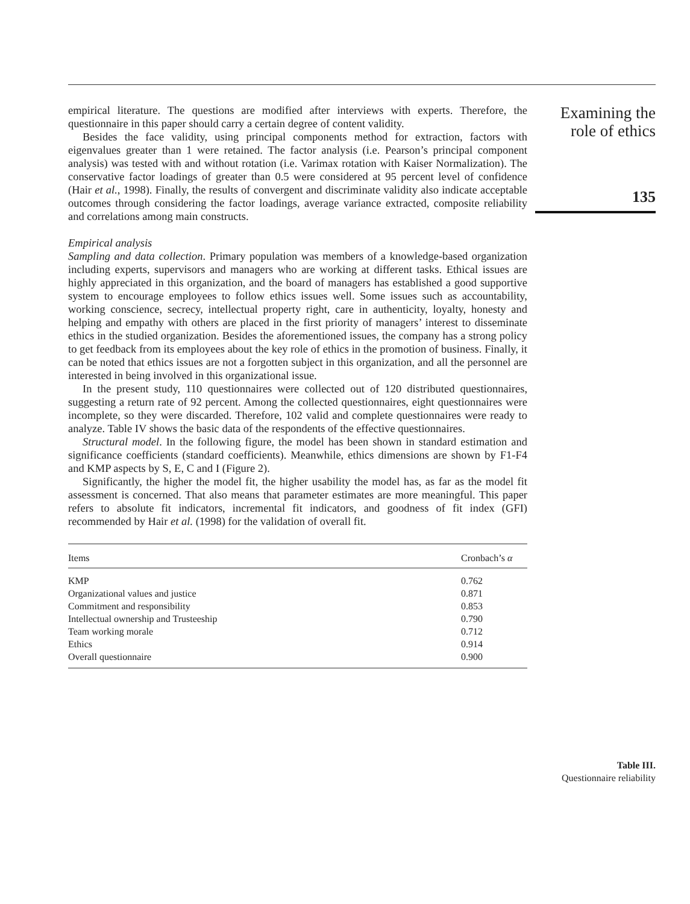empirical literature. The questions are modified after interviews with experts. Therefore, the questionnaire in this paper should carry a certain degree of content validity.
Besides the face validity, using principal components method for extraction, factors with eigenvalues greater than 1 were retained. The factor analysis (i.e. Pearson’s principal component analysis) was tested with and without rotation (i.e. Varimax rotation with Kaiser Normalization). The conservative factor loadings of greater than 0.5 were considered at 95 percent level of confidence (Hair et al., 1998). Finally, the results of convergent and discriminate validity also indicate acceptable outcomes through considering the factor loadings, average variance extracted, composite reliability and correlations among main constructs.
Empirical analysis
Sampling and data collection. Primary population was members of a knowledge-based organization including experts, supervisors and managers who are working at different tasks. Ethical issues are highly appreciated in this organization, and the board of managers has established a good supportive system to encourage employees to follow ethics issues well. Some issues such as accountability, working conscience, secrecy, intellectual property right, care in authenticity, loyalty, honesty and helping and empathy with others are placed in the first priority of managers’ interest to disseminate ethics in the studied organization. Besides the aforementioned issues, the company has a strong policy to get feedback from its employees about the key role of ethics in the promotion of business. Finally, it can be noted that ethics issues are not a forgotten subject in this organization, and all the personnel are interested in being involved in this organizational issue.
In the present study, 110 questionnaires were collected out of 120 distributed questionnaires, suggesting a return rate of 92 percent. Among the collected questionnaires, eight questionnaires were incomplete, so they were discarded. Therefore, 102 valid and complete questionnaires were ready to analyze. Table IV shows the basic data of the respondents of the effective questionnaires.
Structural model. In the following figure, the model has been shown in standard estimation and significance coefficients (standard coefficients). Meanwhile, ethics dimensions are shown by F1-F4 and KMP aspects by S, E, C and I (Figure 2).
Significantly, the higher the model fit, the higher usability the model has, as far as the model fit assessment is concerned. That also means that parameter estimates are more meaningful. This paper refers to absolute fit indicators, incremental fit indicators, and goodness of fit index (GFI) recommended by Hair et al. (1998) for the validation of overall fit.
| Items | Cronbach’s α |
| --- | --- |
| KMP | 0.762 |
| Organizational values and justice | 0.871 |
| Commitment and responsibility | 0.853 |
| Intellectual ownership and Trusteeship | 0.790 |
| Team working morale | 0.712 |
| Ethics | 0.914 |
| Overall questionnaire | 0.900 |
Examining the
role of ethics
135
Table III.
Questionnaire reliability